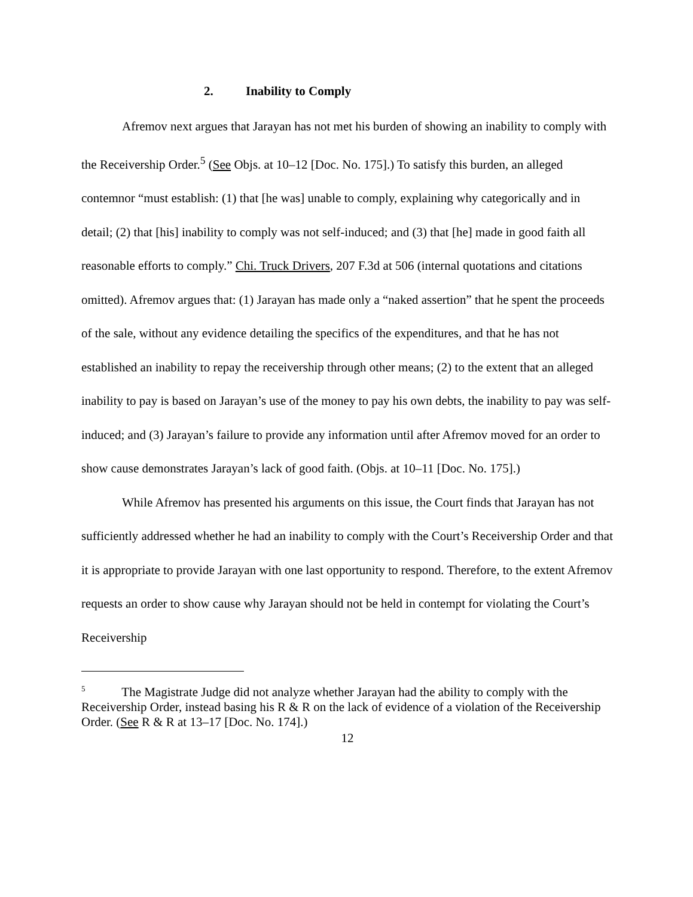2. Inability to Comply
Afremov next argues that Jarayan has not met his burden of showing an inability to comply with the Receivership Order.<sup>5</sup> (See Objs. at 10–12 [Doc. No. 175].) To satisfy this burden, an alleged contemnor “must establish: (1) that [he was] unable to comply, explaining why categorically and in detail; (2) that [his] inability to comply was not self-induced; and (3) that [he] made in good faith all reasonable efforts to comply.” Chi. Truck Drivers, 207 F.3d at 506 (internal quotations and citations omitted). Afremov argues that: (1) Jarayan has made only a “naked assertion” that he spent the proceeds of the sale, without any evidence detailing the specifics of the expenditures, and that he has not established an inability to repay the receivership through other means; (2) to the extent that an alleged inability to pay is based on Jarayan’s use of the money to pay his own debts, the inability to pay was self-induced; and (3) Jarayan’s failure to provide any information until after Afremov moved for an order to show cause demonstrates Jarayan’s lack of good faith. (Objs. at 10–11 [Doc. No. 175].)
While Afremov has presented his arguments on this issue, the Court finds that Jarayan has not sufficiently addressed whether he had an inability to comply with the Court’s Receivership Order and that it is appropriate to provide Jarayan with one last opportunity to respond. Therefore, to the extent Afremov requests an order to show cause why Jarayan should not be held in contempt for violating the Court’s Receivership
<sup>5</sup> The Magistrate Judge did not analyze whether Jarayan had the ability to comply with the Receivership Order, instead basing his R & R on the lack of evidence of a violation of the Receivership Order. (See R & R at 13–17 [Doc. No. 174].)
12